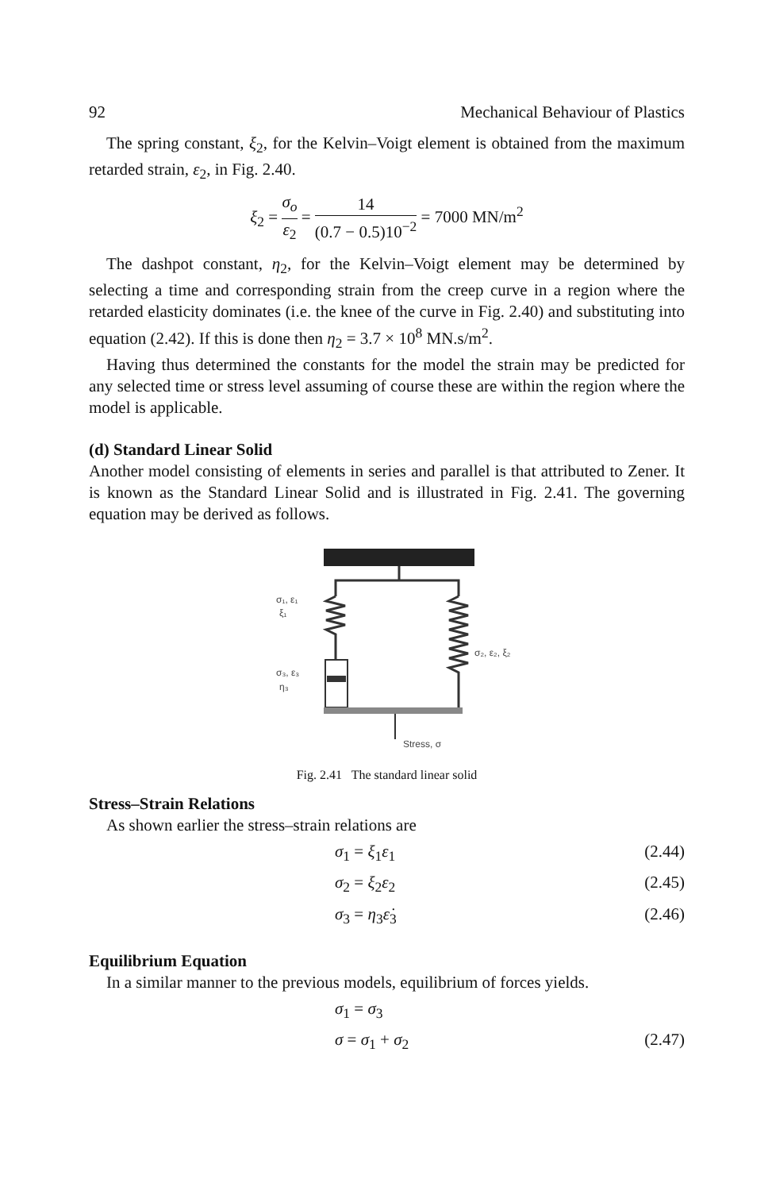92 Mechanical Behaviour of Plastics
The spring constant, ξ<sub>2</sub>, for the Kelvin–Voigt element is obtained from the maximum retarded strain, ε<sub>2</sub>, in Fig. 2.40.
ξ<sub>2</sub> = σ<sub>o</sub> ε<sub>2</sub> = 14 (0.7 − 0.5)10<sup>−2</sup> = 7000 MN/m<sup>2</sup>
The dashpot constant, η<sub>2</sub>, for the Kelvin–Voigt element may be determined by selecting a time and corresponding strain from the creep curve in a region where the retarded elasticity dominates (i.e. the knee of the curve in Fig. 2.40) and substituting into equation (2.42). If this is done then η<sub>2</sub> = 3.7 × 10<sup>8</sup> MN.s/m<sup>2</sup>.
Having thus determined the constants for the model the strain may be predicted for any selected time or stress level assuming of course these are within the region where the model is applicable.
(d) Standard Linear Solid
Another model consisting of elements in series and parallel is that attributed to Zener. It is known as the Standard Linear Solid and is illustrated in Fig. 2.41. The governing equation may be derived as follows.
σ₁, ε₁
ξ₁
σ₃, ε₃
η₃
σ₂, ε₂, ξ₂
Stress, σ
Fig. 2.41 The standard linear solid
Stress–Strain Relations
As shown earlier the stress–strain relations are
σ<sub>1</sub> = ξ<sub>1</sub>ε<sub>1</sub> (2.44)
σ<sub>2</sub> = ξ<sub>2</sub>ε<sub>2</sub> (2.45)
σ<sub>3</sub> = η<sub>3</sub>ε̇<sub>3</sub> (2.46)
Equilibrium Equation
In a similar manner to the previous models, equilibrium of forces yields.
σ<sub>1</sub> = σ<sub>3</sub>
σ = σ<sub>1</sub> + σ<sub>2</sub> (2.47)